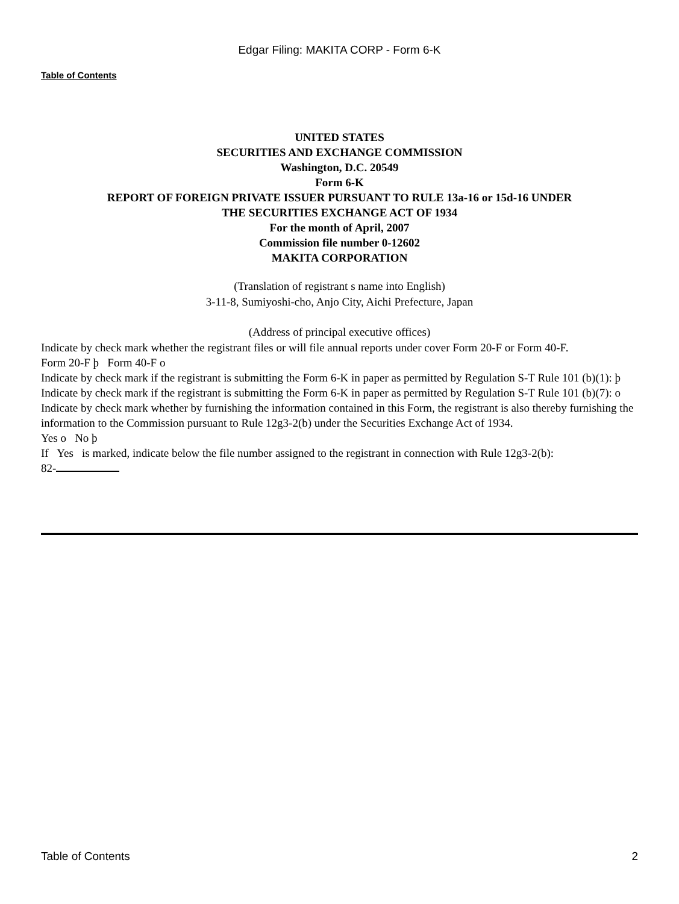Edgar Filing: MAKITA CORP - Form 6-K
Table of Contents
UNITED STATES
SECURITIES AND EXCHANGE COMMISSION
Washington, D.C. 20549
Form 6-K
REPORT OF FOREIGN PRIVATE ISSUER PURSUANT TO RULE 13a-16 or 15d-16 UNDER
THE SECURITIES EXCHANGE ACT OF 1934
For the month of April, 2007
Commission file number 0-12602
MAKITA CORPORATION
(Translation of registrant s name into English)
3-11-8, Sumiyoshi-cho, Anjo City, Aichi Prefecture, Japan
(Address of principal executive offices)
Indicate by check mark whether the registrant files or will file annual reports under cover Form 20-F or Form 40-F.
Form 20-F þ Form 40-F o
Indicate by check mark if the registrant is submitting the Form 6-K in paper as permitted by Regulation S-T Rule 101 (b)(1): þ
Indicate by check mark if the registrant is submitting the Form 6-K in paper as permitted by Regulation S-T Rule 101 (b)(7): o
Indicate by check mark whether by furnishing the information contained in this Form, the registrant is also thereby furnishing the information to the Commission pursuant to Rule 12g3-2(b) under the Securities Exchange Act of 1934.
Yes o No þ
If Yes is marked, indicate below the file number assigned to the registrant in connection with Rule 12g3-2(b):
82-
Table of Contents 2